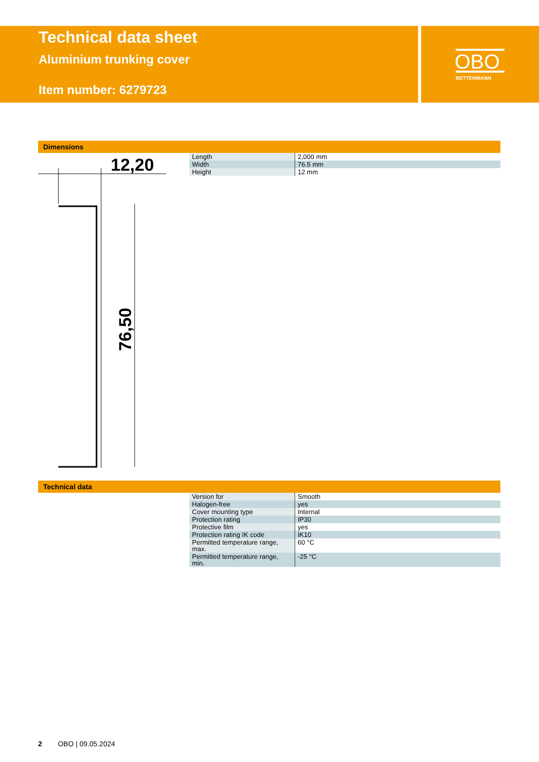Technical data sheet
Aluminium trunking cover
Item number: 6279723
OBO
BETTERMANN
Dimensions
12,20
76,50
| Length | 2,000 mm |
| Width | 76.5 mm |
| Height | 12 mm |
Technical data
| Version for | Smooth |
| Halogen-free | yes |
| Cover mounting type | Internal |
| Protection rating | IP30 |
| Protective film | yes |
| Protection rating IK code | IK10 |
| Permitted temperature range, max. | 60 °C |
| Permitted temperature range, min. | -25 °C |
2 OBO | 09.05.2024